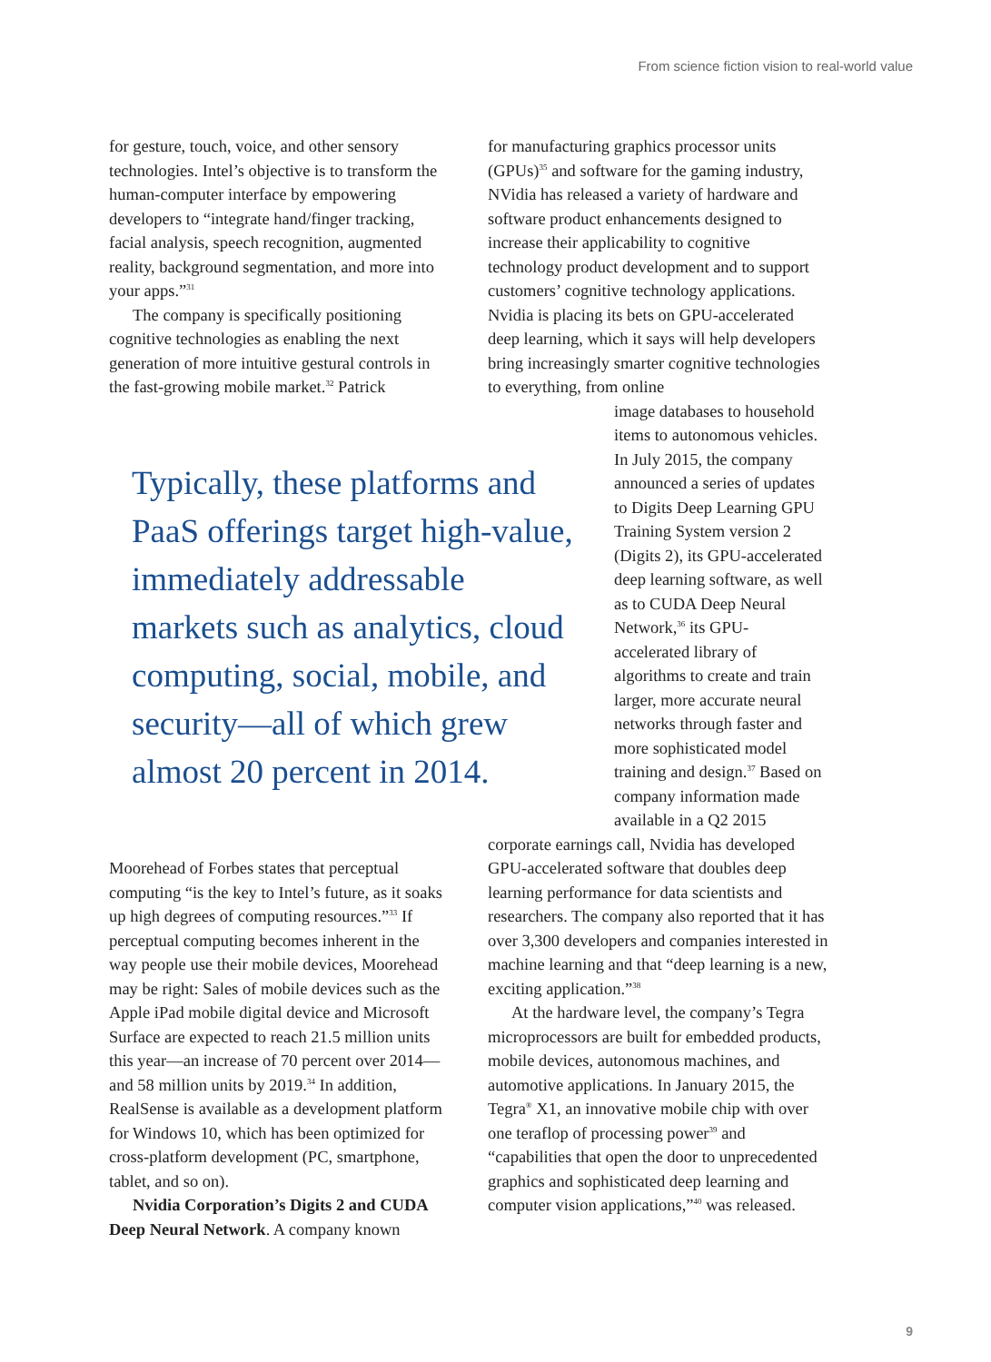From science fiction vision to real-world value
for gesture, touch, voice, and other sensory technologies. Intel’s objective is to transform the human-computer interface by empowering developers to “integrate hand/finger tracking, facial analysis, speech recognition, augmented reality, background segmentation, and more into your apps.”<sup>31</sup>
The company is specifically positioning cognitive technologies as enabling the next generation of more intuitive gestural controls in the fast-growing mobile market.<sup>32</sup> Patrick
Typically, these platforms and PaaS offerings target high-value, immediately addressable markets such as analytics, cloud computing, social, mobile, and security—all of which grew almost 20 percent in 2014.
Moorehead of Forbes states that perceptual computing “is the key to Intel’s future, as it soaks up high degrees of computing resources.”<sup>33</sup> If perceptual computing becomes inherent in the way people use their mobile devices, Moorehead may be right: Sales of mobile devices such as the Apple iPad mobile digital device and Microsoft Surface are expected to reach 21.5 million units this year—an increase of 70 percent over 2014—and 58 million units by 2019.<sup>34</sup> In addition, RealSense is available as a development platform for Windows 10, which has been optimized for cross-platform development (PC, smartphone, tablet, and so on).
Nvidia Corporation’s Digits 2 and CUDA Deep Neural Network. A company known
for manufacturing graphics processor units (GPUs)<sup>35</sup> and software for the gaming industry, NVidia has released a variety of hardware and software product enhancements designed to increase their applicability to cognitive technology product development and to support customers’ cognitive technology applications. Nvidia is placing its bets on GPU-accelerated deep learning, which it says will help developers bring increasingly smarter cognitive technologies to everything, from online
image databases to household items to autonomous vehicles. In July 2015, the company announced a series of updates to Digits Deep Learning GPU Training System version 2 (Digits 2), its GPU-accelerated deep learning software, as well as to CUDA Deep Neural Network,<sup>36</sup> its GPU-accelerated library of algorithms to create and train larger, more accurate neural networks through faster and more sophisticated model training and design.<sup>37</sup> Based on company information made available in a Q2 2015
corporate earnings call, Nvidia has developed GPU-accelerated software that doubles deep learning performance for data scientists and researchers. The company also reported that it has over 3,300 developers and companies interested in machine learning and that “deep learning is a new, exciting application.”<sup>38</sup>
At the hardware level, the company’s Tegra microprocessors are built for embedded products, mobile devices, autonomous machines, and automotive applications. In January 2015, the Tegra<sup>®</sup> X1, an innovative mobile chip with over one teraflop of processing power<sup>39</sup> and “capabilities that open the door to unprecedented graphics and sophisticated deep learning and computer vision applications,”<sup>40</sup> was released.
9